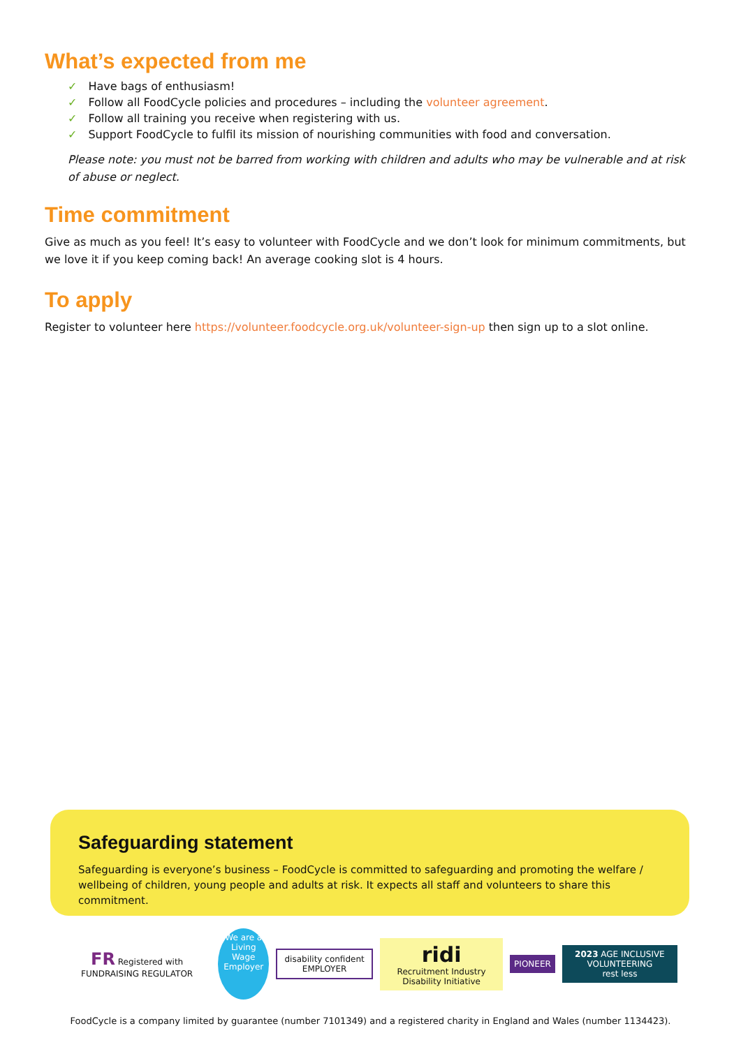What’s expected from me
✓ Have bags of enthusiasm!
✓ Follow all FoodCycle policies and procedures – including the volunteer agreement.
✓ Follow all training you receive when registering with us.
✓ Support FoodCycle to fulfil its mission of nourishing communities with food and conversation.
Please note: you must not be barred from working with children and adults who may be vulnerable and at risk of abuse or neglect.
Time commitment
Give as much as you feel! It’s easy to volunteer with FoodCycle and we don’t look for minimum commitments, but we love it if you keep coming back! An average cooking slot is 4 hours.
To apply
Register to volunteer here https://volunteer.foodcycle.org.uk/volunteer-sign-up then sign up to a slot online.
Safeguarding statement
Safeguarding is everyone’s business – FoodCycle is committed to safeguarding and promoting the welfare / wellbeing of children, young people and adults at risk. It expects all staff and volunteers to share this commitment.
FR Registered with FUNDRAISING REGULATOR
We are a Living Wage Employer
disability confident EMPLOYER
ridi
Recruitment Industry Disability Initiative
PIONEER
2023 AGE INCLUSIVE VOLUNTEERING
rest less
FoodCycle is a company limited by guarantee (number 7101349) and a registered charity in England and Wales (number 1134423).